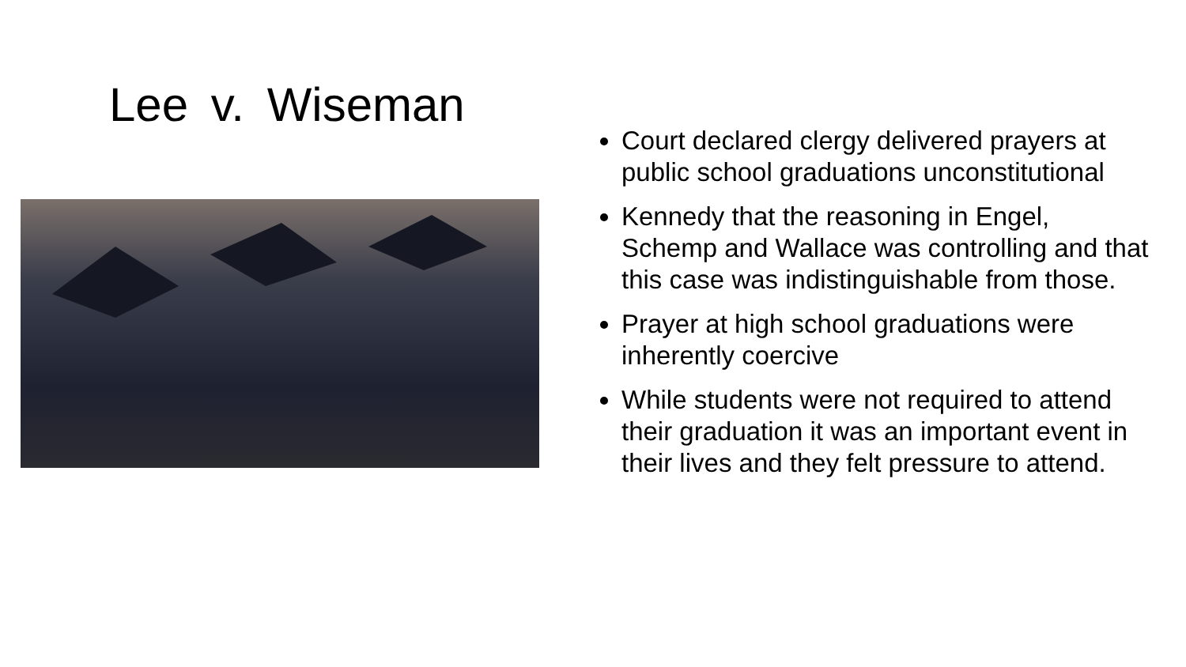Lee v. Wiseman
Court declared clergy delivered prayers at public school graduations unconstitutional
Kennedy that the reasoning in Engel, Schemp and Wallace was controlling and that this case was indistinguishable from those.
Prayer at high school graduations were inherently coercive
While students were not required to attend their graduation it was an important event in their lives and they felt pressure to attend.